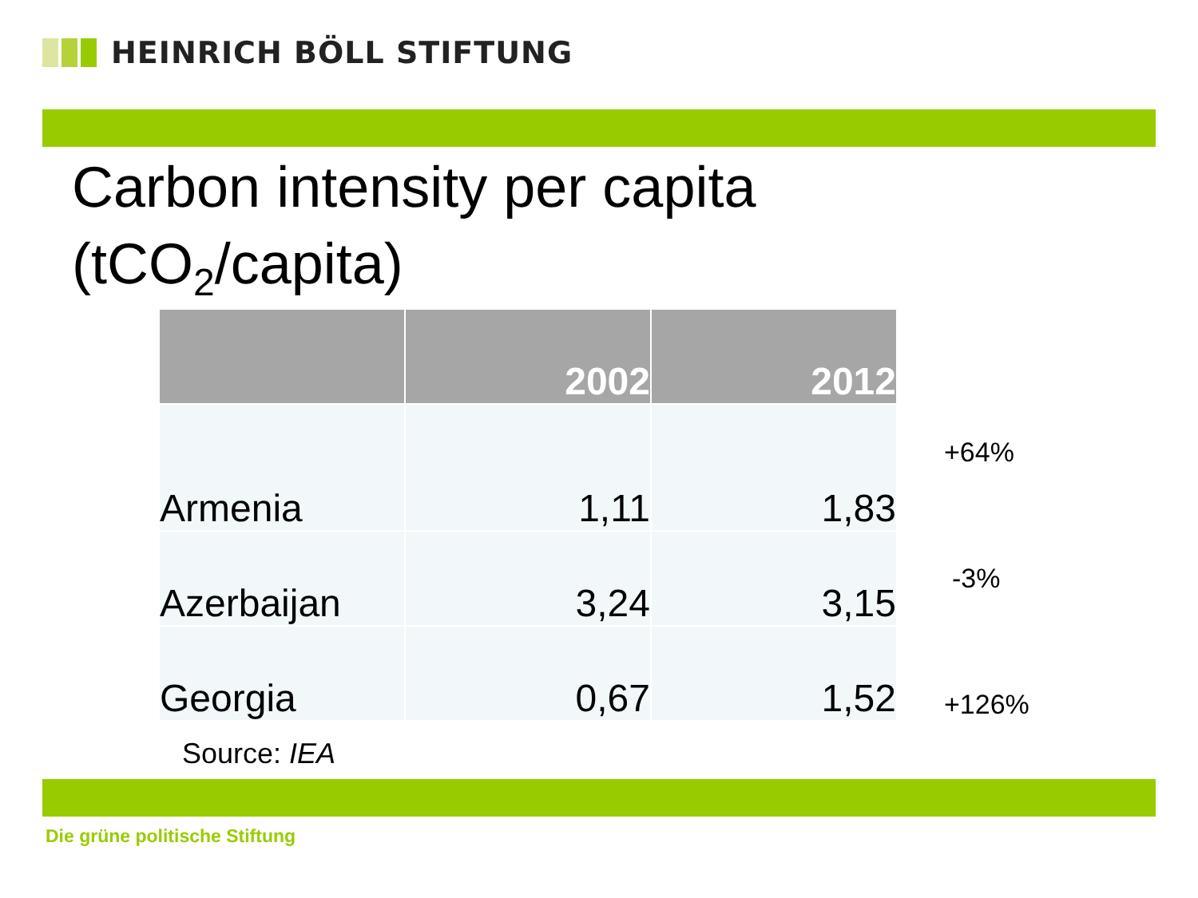HEINRICH BÖLL STIFTUNG
Carbon intensity per capita
(tCO<sub>2</sub>/capita)
| | 2002 | 2012 | |
| --- | --- | --- | --- |
| Armenia | 1,11 | 1,83 | +64% |
| Azerbaijan | 3,24 | 3,15 | -3% |
| Georgia | 0,67 | 1,52 | +126% |
Source: IEA
Die grüne politische Stiftung